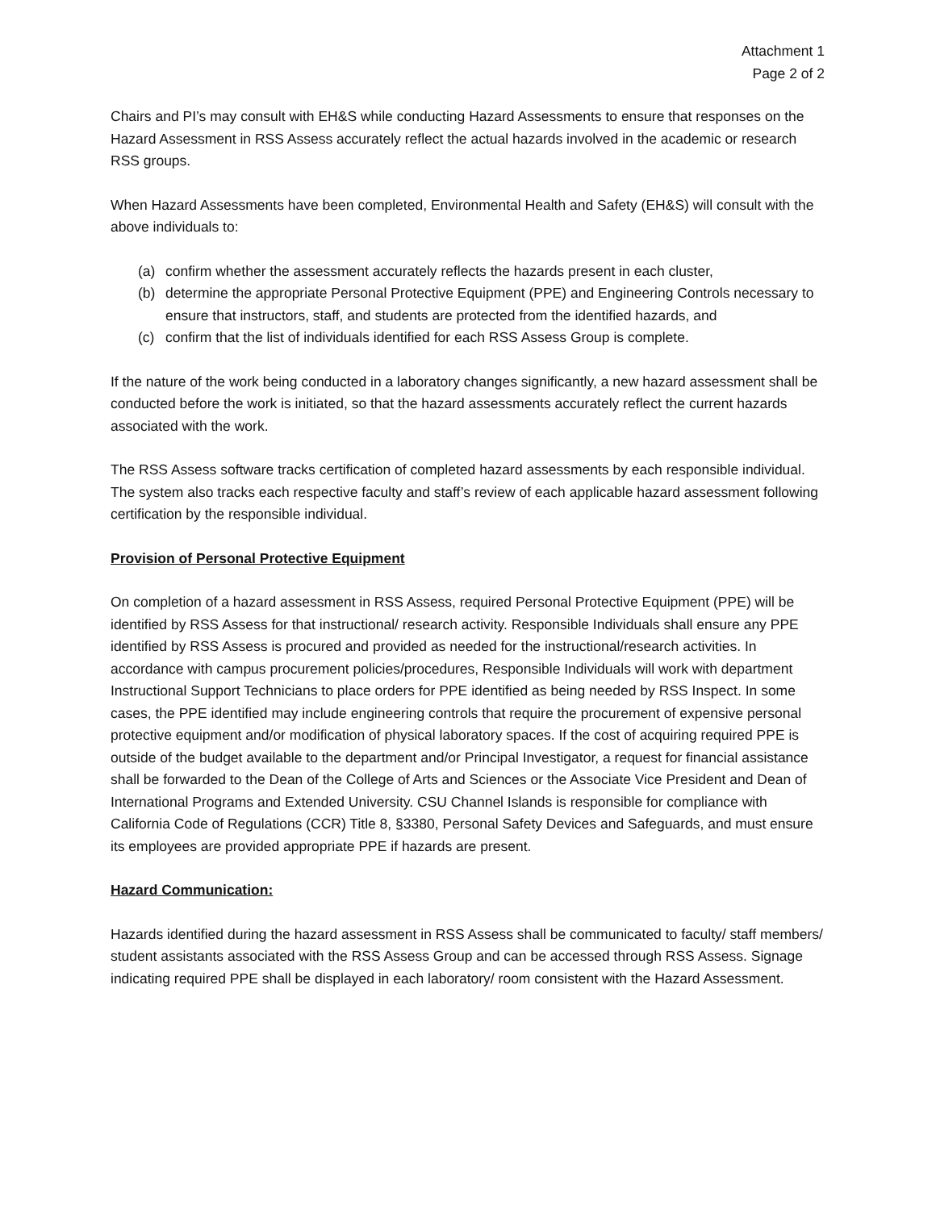Attachment 1
Page 2 of 2
Chairs and PI’s may consult with EH&S while conducting Hazard Assessments to ensure that responses on the Hazard Assessment in RSS Assess accurately reflect the actual hazards involved in the academic or research RSS groups.
When Hazard Assessments have been completed, Environmental Health and Safety (EH&S) will consult with the above individuals to:
(a) confirm whether the assessment accurately reflects the hazards present in each cluster,
(b) determine the appropriate Personal Protective Equipment (PPE) and Engineering Controls necessary to ensure that instructors, staff, and students are protected from the identified hazards, and
(c) confirm that the list of individuals identified for each RSS Assess Group is complete.
If the nature of the work being conducted in a laboratory changes significantly, a new hazard assessment shall be conducted before the work is initiated, so that the hazard assessments accurately reflect the current hazards associated with the work.
The RSS Assess software tracks certification of completed hazard assessments by each responsible individual. The system also tracks each respective faculty and staff’s review of each applicable hazard assessment following certification by the responsible individual.
Provision of Personal Protective Equipment
On completion of a hazard assessment in RSS Assess, required Personal Protective Equipment (PPE) will be identified by RSS Assess for that instructional/ research activity. Responsible Individuals shall ensure any PPE identified by RSS Assess is procured and provided as needed for the instructional/research activities. In accordance with campus procurement policies/procedures, Responsible Individuals will work with department Instructional Support Technicians to place orders for PPE identified as being needed by RSS Inspect. In some cases, the PPE identified may include engineering controls that require the procurement of expensive personal protective equipment and/or modification of physical laboratory spaces. If the cost of acquiring required PPE is outside of the budget available to the department and/or Principal Investigator, a request for financial assistance shall be forwarded to the Dean of the College of Arts and Sciences or the Associate Vice President and Dean of International Programs and Extended University. CSU Channel Islands is responsible for compliance with California Code of Regulations (CCR) Title 8, §3380, Personal Safety Devices and Safeguards, and must ensure its employees are provided appropriate PPE if hazards are present.
Hazard Communication:
Hazards identified during the hazard assessment in RSS Assess shall be communicated to faculty/ staff members/ student assistants associated with the RSS Assess Group and can be accessed through RSS Assess. Signage indicating required PPE shall be displayed in each laboratory/ room consistent with the Hazard Assessment.